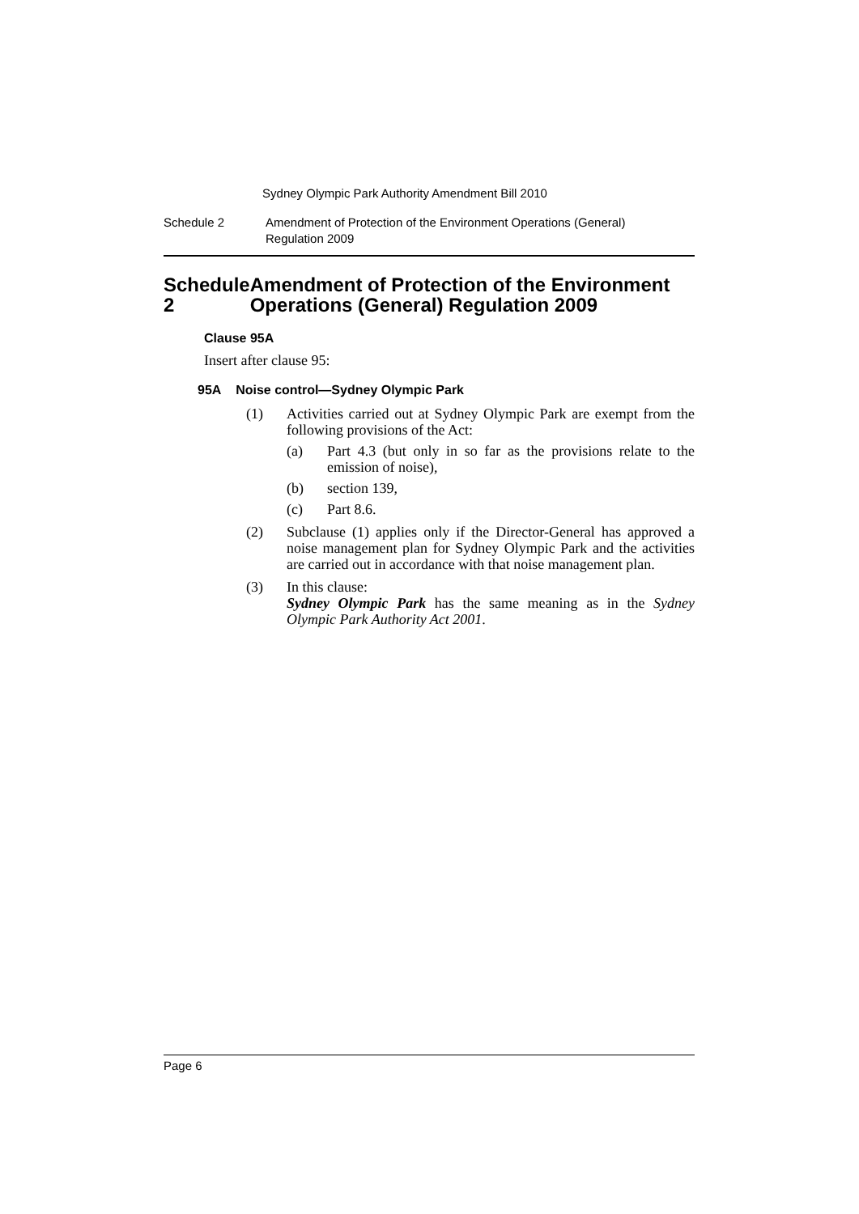Sydney Olympic Park Authority Amendment Bill 2010
Schedule 2 Amendment of Protection of the Environment Operations (General)
Regulation 2009
Schedule 2 Amendment of Protection of the Environment Operations (General) Regulation 2009
Clause 95A
Insert after clause 95:
95A Noise control—Sydney Olympic Park
(1) Activities carried out at Sydney Olympic Park are exempt from the following provisions of the Act:
(a) Part 4.3 (but only in so far as the provisions relate to the emission of noise),
(b) section 139,
(c) Part 8.6.
(2) Subclause (1) applies only if the Director-General has approved a noise management plan for Sydney Olympic Park and the activities are carried out in accordance with that noise management plan.
(3) In this clause:
Sydney Olympic Park has the same meaning as in the Sydney Olympic Park Authority Act 2001.
Page 6